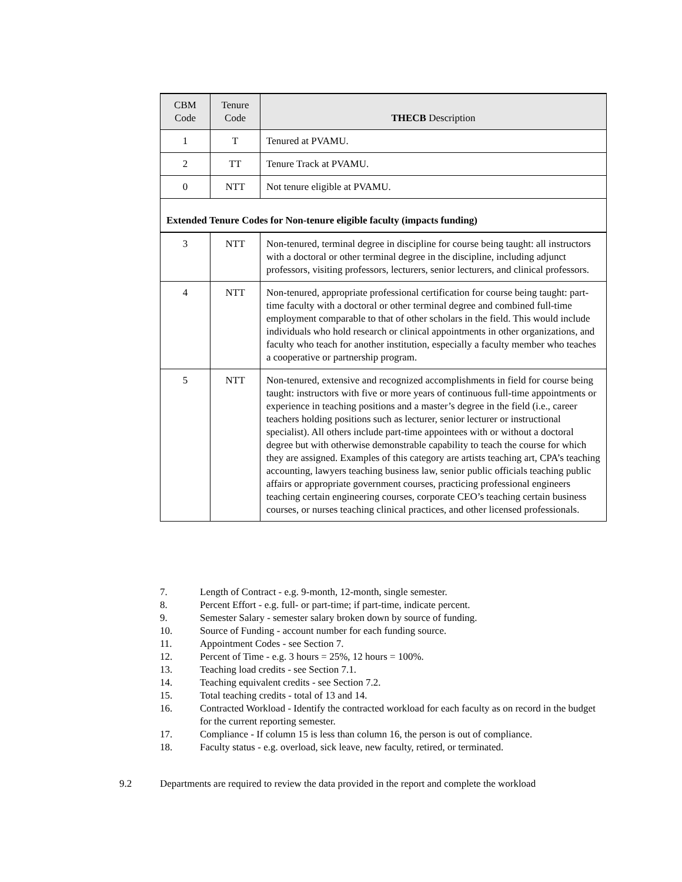| CBM Code | Tenure Code | THECB Description |
| --- | --- | --- |
| 1 | T | Tenured at PVAMU. |
| 2 | TT | Tenure Track at PVAMU. |
| 0 | NTT | Not tenure eligible at PVAMU. |
| Extended Tenure Codes for Non-tenure eligible faculty (impacts funding) | | |
| 3 | NTT | Non-tenured, terminal degree in discipline for course being taught: all instructors with a doctoral or other terminal degree in the discipline, including adjunct professors, visiting professors, lecturers, senior lecturers, and clinical professors. |
| 4 | NTT | Non-tenured, appropriate professional certification for course being taught: part-time faculty with a doctoral or other terminal degree and combined full-time employment comparable to that of other scholars in the field. This would include individuals who hold research or clinical appointments in other organizations, and faculty who teach for another institution, especially a faculty member who teaches a cooperative or partnership program. |
| 5 | NTT | Non-tenured, extensive and recognized accomplishments in field for course being taught: instructors with five or more years of continuous full-time appointments or experience in teaching positions and a master’s degree in the field (i.e., career teachers holding positions such as lecturer, senior lecturer or instructional specialist). All others include part-time appointees with or without a doctoral degree but with otherwise demonstrable capability to teach the course for which they are assigned. Examples of this category are artists teaching art, CPA’s teaching accounting, lawyers teaching business law, senior public officials teaching public affairs or appropriate government courses, practicing professional engineers teaching certain engineering courses, corporate CEO’s teaching certain business courses, or nurses teaching clinical practices, and other licensed professionals. |
7. Length of Contract - e.g. 9-month, 12-month, single semester.
8. Percent Effort - e.g. full- or part-time; if part-time, indicate percent.
9. Semester Salary - semester salary broken down by source of funding.
10. Source of Funding - account number for each funding source.
11. Appointment Codes - see Section 7.
12. Percent of Time - e.g. 3 hours = 25%, 12 hours = 100%.
13. Teaching load credits - see Section 7.1.
14. Teaching equivalent credits - see Section 7.2.
15. Total teaching credits - total of 13 and 14.
16. Contracted Workload - Identify the contracted workload for each faculty as on record in the budget for the current reporting semester.
17. Compliance - If column 15 is less than column 16, the person is out of compliance.
18. Faculty status - e.g. overload, sick leave, new faculty, retired, or terminated.
9.2 Departments are required to review the data provided in the report and complete the workload